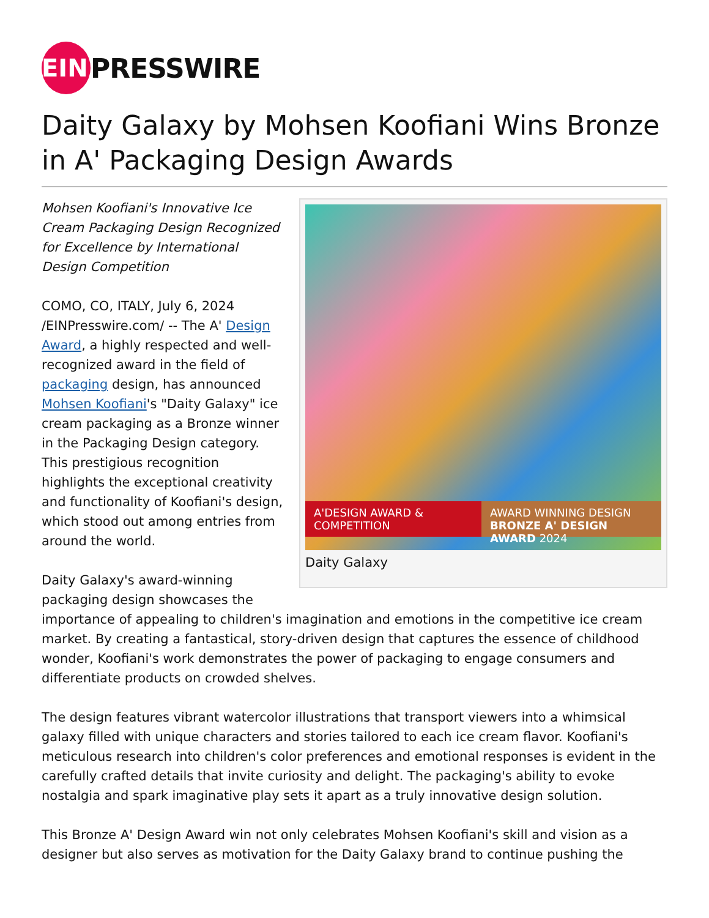EIN
PRESSWIRE
Daity Galaxy by Mohsen Koofiani Wins Bronze in A' Packaging Design Awards
A'DESIGN AWARD & COMPETITION
AWARD WINNING DESIGN
BRONZE A' DESIGN AWARD 2024
Daity Galaxy
Mohsen Koofiani's Innovative Ice Cream Packaging Design Recognized for Excellence by International Design Competition
COMO, CO, ITALY, July 6, 2024 /EINPresswire.com/ -- The A' Design Award, a highly respected and well-recognized award in the field of packaging design, has announced Mohsen Koofiani's "Daity Galaxy" ice cream packaging as a Bronze winner in the Packaging Design category. This prestigious recognition highlights the exceptional creativity and functionality of Koofiani's design, which stood out among entries from around the world.
Daity Galaxy's award-winning packaging design showcases the importance of appealing to children's imagination and emotions in the competitive ice cream market. By creating a fantastical, story-driven design that captures the essence of childhood wonder, Koofiani's work demonstrates the power of packaging to engage consumers and differentiate products on crowded shelves.
The design features vibrant watercolor illustrations that transport viewers into a whimsical galaxy filled with unique characters and stories tailored to each ice cream flavor. Koofiani's meticulous research into children's color preferences and emotional responses is evident in the carefully crafted details that invite curiosity and delight. The packaging's ability to evoke nostalgia and spark imaginative play sets it apart as a truly innovative design solution.
This Bronze A' Design Award win not only celebrates Mohsen Koofiani's skill and vision as a designer but also serves as motivation for the Daity Galaxy brand to continue pushing the